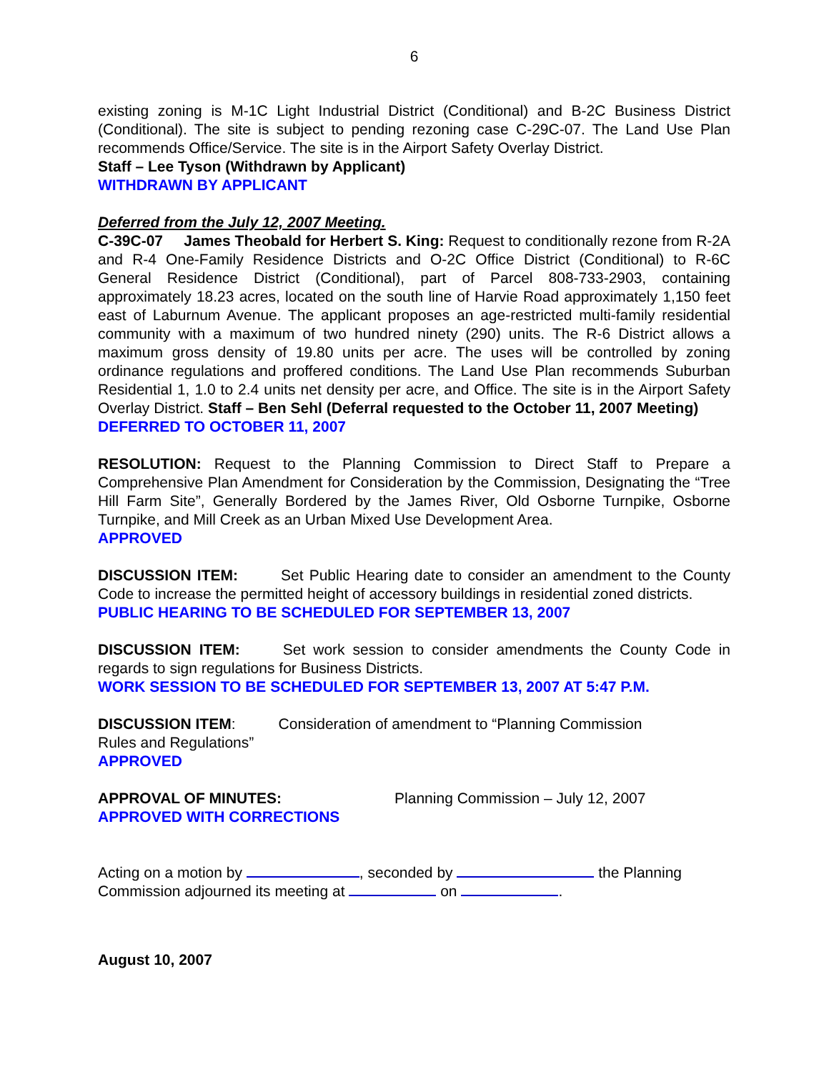6
existing zoning is M-1C Light Industrial District (Conditional) and B-2C Business District (Conditional). The site is subject to pending rezoning case C-29C-07. The Land Use Plan recommends Office/Service. The site is in the Airport Safety Overlay District.
Staff – Lee Tyson (Withdrawn by Applicant)
WITHDRAWN BY APPLICANT
Deferred from the July 12, 2007 Meeting.
C-39C-07 James Theobald for Herbert S. King: Request to conditionally rezone from R-2A and R-4 One-Family Residence Districts and O-2C Office District (Conditional) to R-6C General Residence District (Conditional), part of Parcel 808-733-2903, containing approximately 18.23 acres, located on the south line of Harvie Road approximately 1,150 feet east of Laburnum Avenue. The applicant proposes an age-restricted multi-family residential community with a maximum of two hundred ninety (290) units. The R-6 District allows a maximum gross density of 19.80 units per acre. The uses will be controlled by zoning ordinance regulations and proffered conditions. The Land Use Plan recommends Suburban Residential 1, 1.0 to 2.4 units net density per acre, and Office. The site is in the Airport Safety Overlay District. Staff – Ben Sehl (Deferral requested to the October 11, 2007 Meeting)
DEFERRED TO OCTOBER 11, 2007
RESOLUTION: Request to the Planning Commission to Direct Staff to Prepare a Comprehensive Plan Amendment for Consideration by the Commission, Designating the “Tree Hill Farm Site”, Generally Bordered by the James River, Old Osborne Turnpike, Osborne Turnpike, and Mill Creek as an Urban Mixed Use Development Area.
APPROVED
DISCUSSION ITEM: Set Public Hearing date to consider an amendment to the County Code to increase the permitted height of accessory buildings in residential zoned districts.
PUBLIC HEARING TO BE SCHEDULED FOR SEPTEMBER 13, 2007
DISCUSSION ITEM: Set work session to consider amendments the County Code in regards to sign regulations for Business Districts.
WORK SESSION TO BE SCHEDULED FOR SEPTEMBER 13, 2007 AT 5:47 P.M.
DISCUSSION ITEM: Consideration of amendment to “Planning Commission
Rules and Regulations”
APPROVED
APPROVAL OF MINUTES: Planning Commission – July 12, 2007
APPROVED WITH CORRECTIONS
Acting on a motion by , seconded by the Planning Commission adjourned its meeting at on .
August 10, 2007